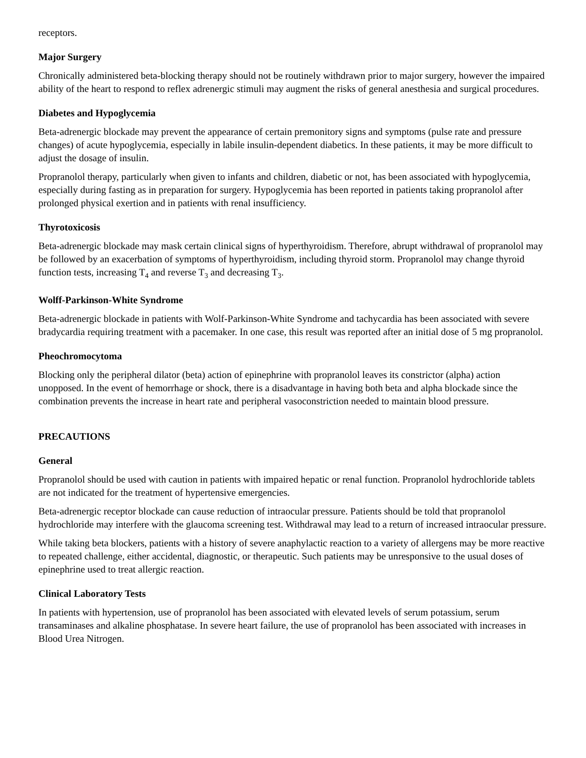receptors.
Major Surgery
Chronically administered beta-blocking therapy should not be routinely withdrawn prior to major surgery, however the impaired ability of the heart to respond to reflex adrenergic stimuli may augment the risks of general anesthesia and surgical procedures.
Diabetes and Hypoglycemia
Beta-adrenergic blockade may prevent the appearance of certain premonitory signs and symptoms (pulse rate and pressure changes) of acute hypoglycemia, especially in labile insulin-dependent diabetics. In these patients, it may be more difficult to adjust the dosage of insulin.
Propranolol therapy, particularly when given to infants and children, diabetic or not, has been associated with hypoglycemia, especially during fasting as in preparation for surgery. Hypoglycemia has been reported in patients taking propranolol after prolonged physical exertion and in patients with renal insufficiency.
Thyrotoxicosis
Beta-adrenergic blockade may mask certain clinical signs of hyperthyroidism. Therefore, abrupt withdrawal of propranolol may be followed by an exacerbation of symptoms of hyperthyroidism, including thyroid storm. Propranolol may change thyroid function tests, increasing T<sub>4</sub> and reverse T<sub>3</sub> and decreasing T<sub>3</sub>.
Wolff-Parkinson-White Syndrome
Beta-adrenergic blockade in patients with Wolf-Parkinson-White Syndrome and tachycardia has been associated with severe bradycardia requiring treatment with a pacemaker. In one case, this result was reported after an initial dose of 5 mg propranolol.
Pheochromocytoma
Blocking only the peripheral dilator (beta) action of epinephrine with propranolol leaves its constrictor (alpha) action unopposed. In the event of hemorrhage or shock, there is a disadvantage in having both beta and alpha blockade since the combination prevents the increase in heart rate and peripheral vasoconstriction needed to maintain blood pressure.
PRECAUTIONS
General
Propranolol should be used with caution in patients with impaired hepatic or renal function. Propranolol hydrochloride tablets are not indicated for the treatment of hypertensive emergencies.
Beta-adrenergic receptor blockade can cause reduction of intraocular pressure. Patients should be told that propranolol hydrochloride may interfere with the glaucoma screening test. Withdrawal may lead to a return of increased intraocular pressure.
While taking beta blockers, patients with a history of severe anaphylactic reaction to a variety of allergens may be more reactive to repeated challenge, either accidental, diagnostic, or therapeutic. Such patients may be unresponsive to the usual doses of epinephrine used to treat allergic reaction.
Clinical Laboratory Tests
In patients with hypertension, use of propranolol has been associated with elevated levels of serum potassium, serum transaminases and alkaline phosphatase. In severe heart failure, the use of propranolol has been associated with increases in Blood Urea Nitrogen.